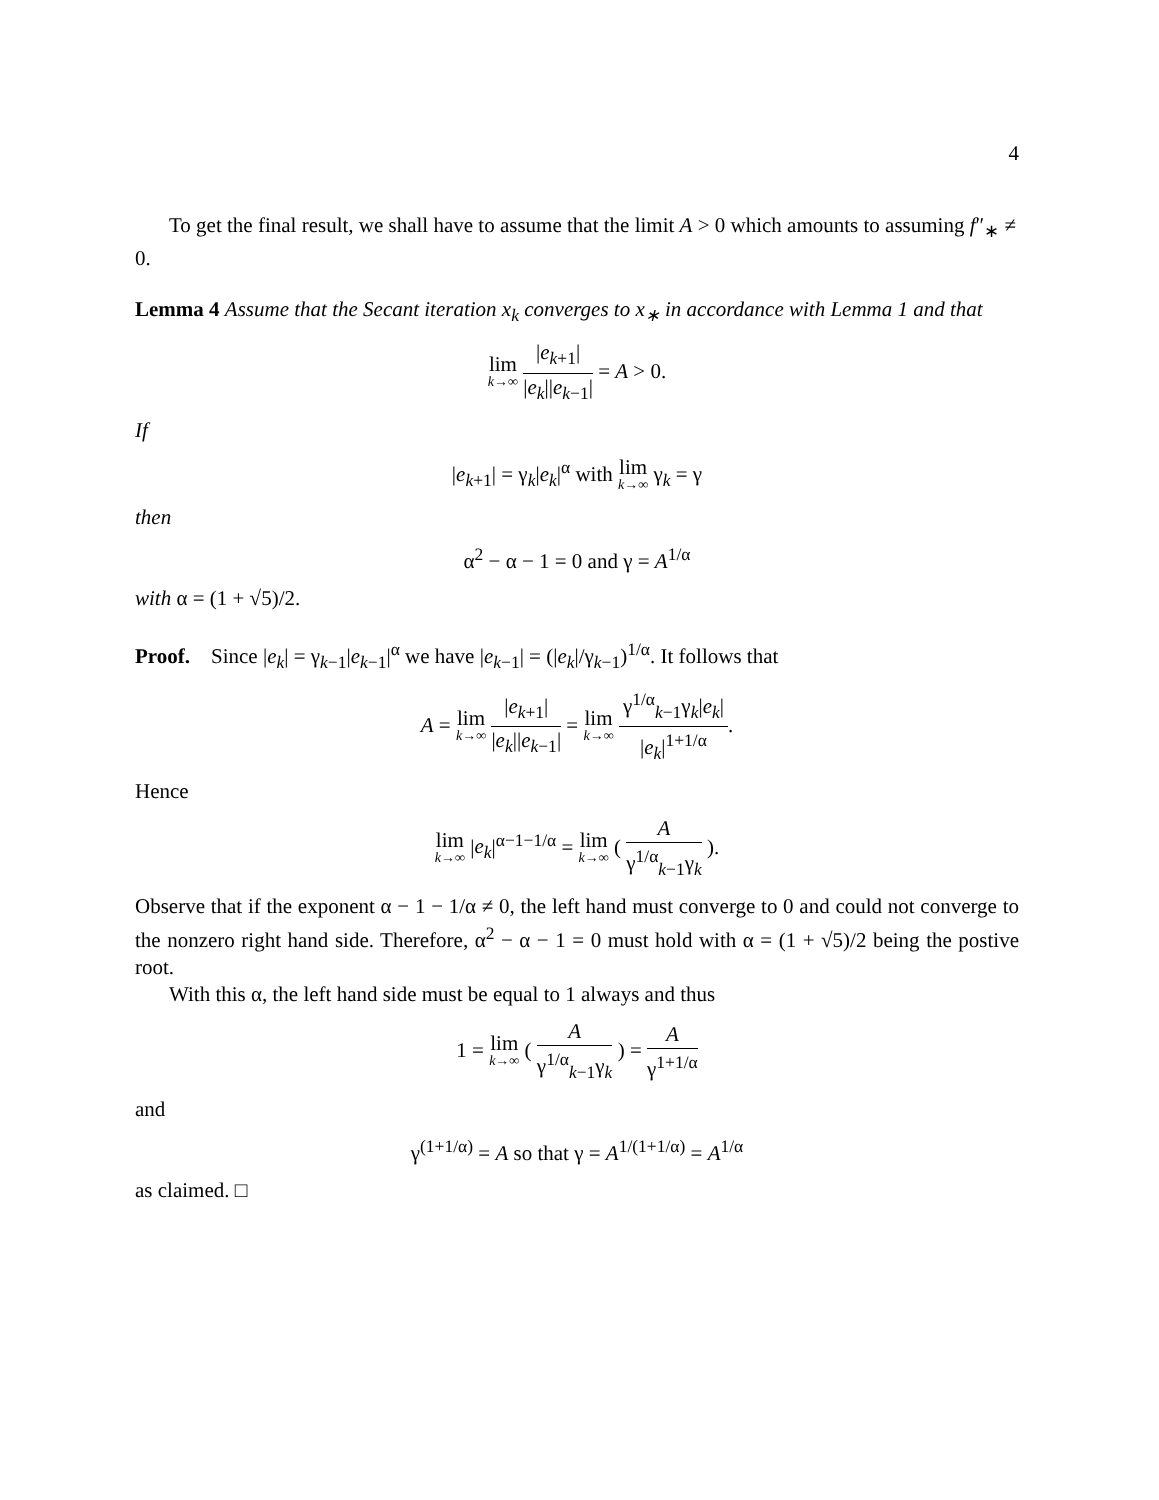4
To get the final result, we shall have to assume that the limit A > 0 which amounts to assuming f″<sub>∗</sub> ≠ 0.
Lemma 4 Assume that the Secant iteration x<sub>k</sub> converges to x<sub>∗</sub> in accordance with Lemma 1 and that
lim k→∞ |e<sub>k+1</sub>| |e<sub>k</sub>||e<sub>k−1</sub>| = A > 0.
If
|e<sub>k+1</sub>| = γ<sub>k</sub>|e<sub>k</sub>|<sup>α</sup> with lim k→∞ γ<sub>k</sub> = γ
then
α<sup>2</sup> − α − 1 = 0 and γ = A<sup>1/α</sup>
with α = (1 + √5)/2.
Proof. Since |e<sub>k</sub>| = γ<sub>k−1</sub>|e<sub>k−1</sub>|<sup>α</sup> we have |e<sub>k−1</sub>| = (|e<sub>k</sub>|/γ<sub>k−1</sub>)<sup>1/α</sup>. It follows that
A = lim k→∞ |e<sub>k+1</sub>| |e<sub>k</sub>||e<sub>k−1</sub>| = lim k→∞ γ<sup>1/α</sup><sub>k−1</sub>γ<sub>k</sub>|e<sub>k</sub>| |e<sub>k</sub>|<sup>1+1/α</sup>.
Hence
lim k→∞ |e<sub>k</sub>|<sup>α−1−1/α</sup> = lim k→∞ ( A γ<sup>1/α</sup><sub>k−1</sub>γ<sub>k</sub> ).
Observe that if the exponent α − 1 − 1/α ≠ 0, the left hand must converge to 0 and could not converge to the nonzero right hand side. Therefore, α<sup>2</sup> − α − 1 = 0 must hold with α = (1 + √5)/2 being the postive root.
With this α, the left hand side must be equal to 1 always and thus
1 = lim k→∞ ( A γ<sup>1/α</sup><sub>k−1</sub>γ<sub>k</sub> ) = A γ<sup>1+1/α</sup>
and
γ<sup>(1+1/α)</sup> = A so that γ = A<sup>1/(1+1/α)</sup> = A<sup>1/α</sup>
as claimed. □